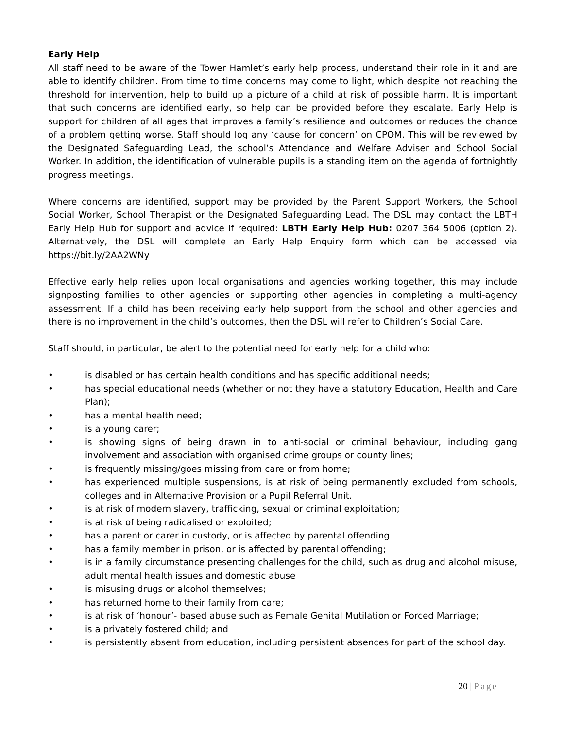Early Help
All staff need to be aware of the Tower Hamlet’s early help process, understand their role in it and are able to identify children. From time to time concerns may come to light, which despite not reaching the threshold for intervention, help to build up a picture of a child at risk of possible harm. It is important that such concerns are identified early, so help can be provided before they escalate. Early Help is support for children of all ages that improves a family’s resilience and outcomes or reduces the chance of a problem getting worse. Staff should log any ‘cause for concern’ on CPOM. This will be reviewed by the Designated Safeguarding Lead, the school’s Attendance and Welfare Adviser and School Social Worker. In addition, the identification of vulnerable pupils is a standing item on the agenda of fortnightly progress meetings.
Where concerns are identified, support may be provided by the Parent Support Workers, the School Social Worker, School Therapist or the Designated Safeguarding Lead. The DSL may contact the LBTH Early Help Hub for support and advice if required: LBTH Early Help Hub: 0207 364 5006 (option 2). Alternatively, the DSL will complete an Early Help Enquiry form which can be accessed via https://bit.ly/2AA2WNy
Effective early help relies upon local organisations and agencies working together, this may include signposting families to other agencies or supporting other agencies in completing a multi-agency assessment. If a child has been receiving early help support from the school and other agencies and there is no improvement in the child’s outcomes, then the DSL will refer to Children’s Social Care.
Staff should, in particular, be alert to the potential need for early help for a child who:
• is disabled or has certain health conditions and has specific additional needs;
• has special educational needs (whether or not they have a statutory Education, Health and Care Plan);
• has a mental health need;
• is a young carer;
• is showing signs of being drawn in to anti-social or criminal behaviour, including gang involvement and association with organised crime groups or county lines;
• is frequently missing/goes missing from care or from home;
• has experienced multiple suspensions, is at risk of being permanently excluded from schools, colleges and in Alternative Provision or a Pupil Referral Unit.
• is at risk of modern slavery, trafficking, sexual or criminal exploitation;
• is at risk of being radicalised or exploited;
• has a parent or carer in custody, or is affected by parental offending
• has a family member in prison, or is affected by parental offending;
• is in a family circumstance presenting challenges for the child, such as drug and alcohol misuse, adult mental health issues and domestic abuse
• is misusing drugs or alcohol themselves;
• has returned home to their family from care;
• is at risk of ‘honour’- based abuse such as Female Genital Mutilation or Forced Marriage;
• is a privately fostered child; and
• is persistently absent from education, including persistent absences for part of the school day.
20 | Page